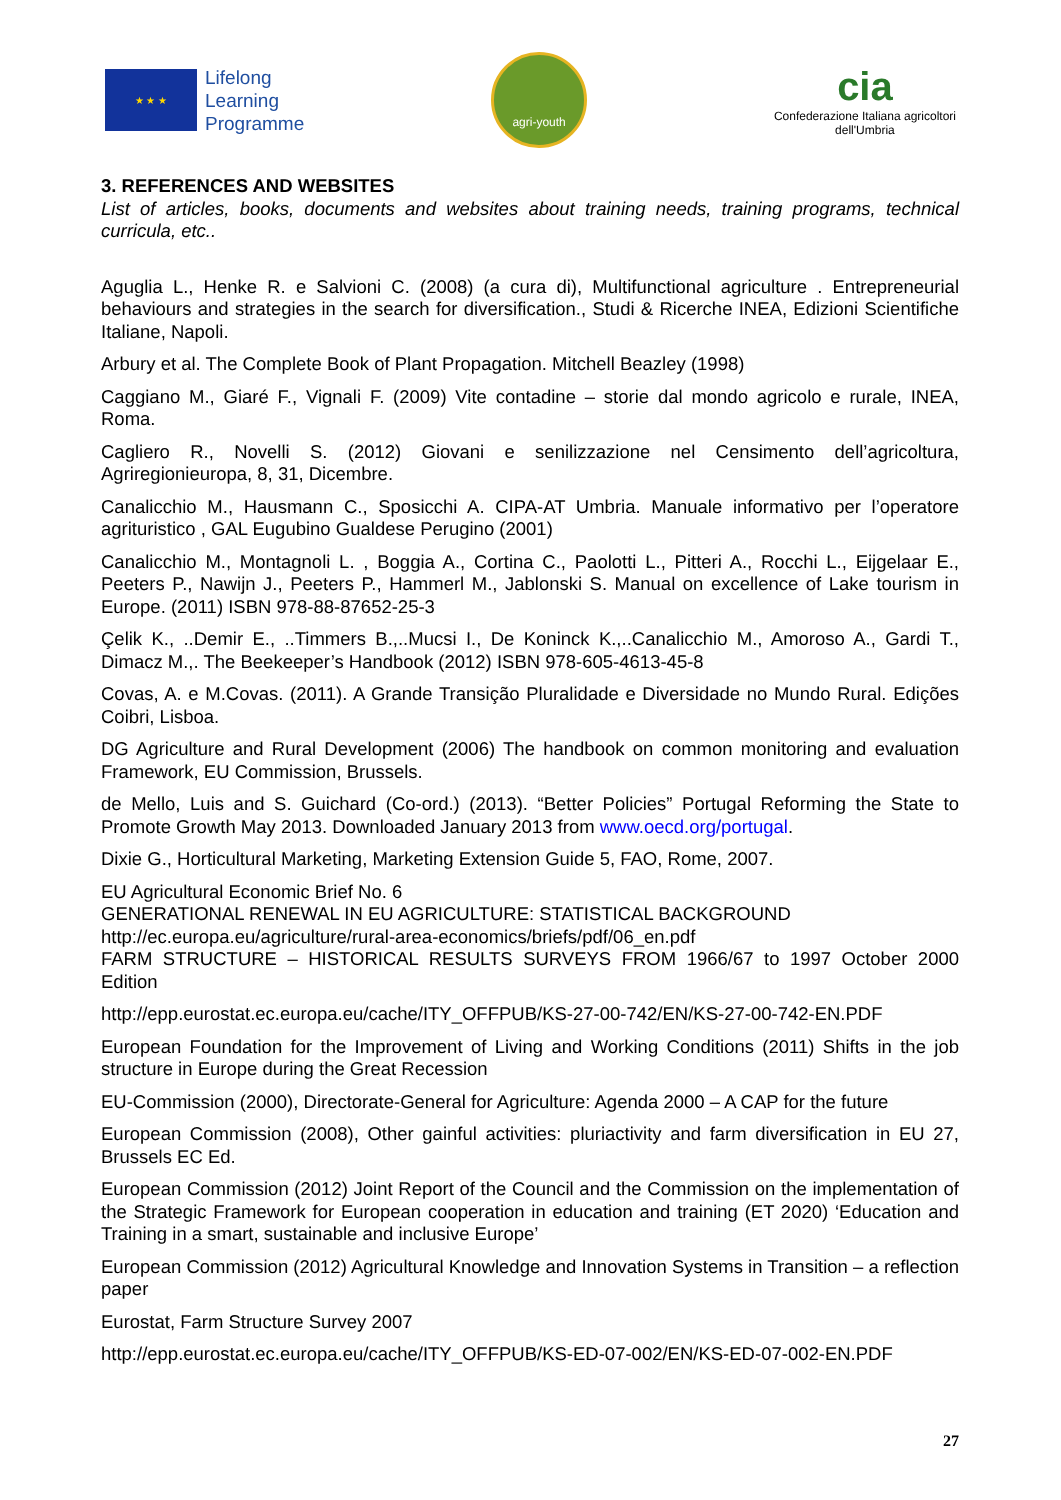★ ★ ★
Lifelong
Learning
Programme
agri-youth
cia
Confederazione Italiana agricoltori
dell'Umbria
3. REFERENCES AND WEBSITES
List of articles, books, documents and websites about training needs, training programs, technical curricula, etc..
Aguglia L., Henke R. e Salvioni C. (2008) (a cura di), Multifunctional agriculture . Entrepreneurial behaviours and strategies in the search for diversification., Studi & Ricerche INEA, Edizioni Scientifiche Italiane, Napoli.
Arbury et al. The Complete Book of Plant Propagation. Mitchell Beazley (1998)
Caggiano M., Giaré F., Vignali F. (2009) Vite contadine – storie dal mondo agricolo e rurale, INEA, Roma.
Cagliero R., Novelli S. (2012) Giovani e senilizzazione nel Censimento dell’agricoltura, Agriregionieuropa, 8, 31, Dicembre.
Canalicchio M., Hausmann C., Sposicchi A. CIPA-AT Umbria. Manuale informativo per l’operatore agrituristico , GAL Eugubino Gualdese Perugino (2001)
Canalicchio M., Montagnoli L. , Boggia A., Cortina C., Paolotti L., Pitteri A., Rocchi L., Eijgelaar E., Peeters P., Nawijn J., Peeters P., Hammerl M., Jablonski S. Manual on excellence of Lake tourism in Europe. (2011) ISBN 978-88-87652-25-3
Çelik K., ..Demir E., ..Timmers B.,..Mucsi I., De Koninck K.,..Canalicchio M., Amoroso A., Gardi T., Dimacz M.,. The Beekeeper’s Handbook (2012) ISBN 978-605-4613-45-8
Covas, A. e M.Covas. (2011). A Grande Transição Pluralidade e Diversidade no Mundo Rural. Edições Coibri, Lisboa.
DG Agriculture and Rural Development (2006) The handbook on common monitoring and evaluation Framework, EU Commission, Brussels.
de Mello, Luis and S. Guichard (Co-ord.) (2013). “Better Policies” Portugal Reforming the State to Promote Growth May 2013. Downloaded January 2013 from www.oecd.org/portugal.
Dixie G., Horticultural Marketing, Marketing Extension Guide 5, FAO, Rome, 2007.
EU Agricultural Economic Brief No. 6
GENERATIONAL RENEWAL IN EU AGRICULTURE: STATISTICAL BACKGROUND
http://ec.europa.eu/agriculture/rural-area-economics/briefs/pdf/06_en.pdf
FARM STRUCTURE – HISTORICAL RESULTS SURVEYS FROM 1966/67 to 1997 October 2000 Edition
http://epp.eurostat.ec.europa.eu/cache/ITY_OFFPUB/KS-27-00-742/EN/KS-27-00-742-EN.PDF
European Foundation for the Improvement of Living and Working Conditions (2011) Shifts in the job structure in Europe during the Great Recession
EU-Commission (2000), Directorate-General for Agriculture: Agenda 2000 – A CAP for the future
European Commission (2008), Other gainful activities: pluriactivity and farm diversification in EU 27, Brussels EC Ed.
European Commission (2012) Joint Report of the Council and the Commission on the implementation of the Strategic Framework for European cooperation in education and training (ET 2020) ‘Education and Training in a smart, sustainable and inclusive Europe’
European Commission (2012) Agricultural Knowledge and Innovation Systems in Transition – a reflection paper
Eurostat, Farm Structure Survey 2007
http://epp.eurostat.ec.europa.eu/cache/ITY_OFFPUB/KS-ED-07-002/EN/KS-ED-07-002-EN.PDF
27